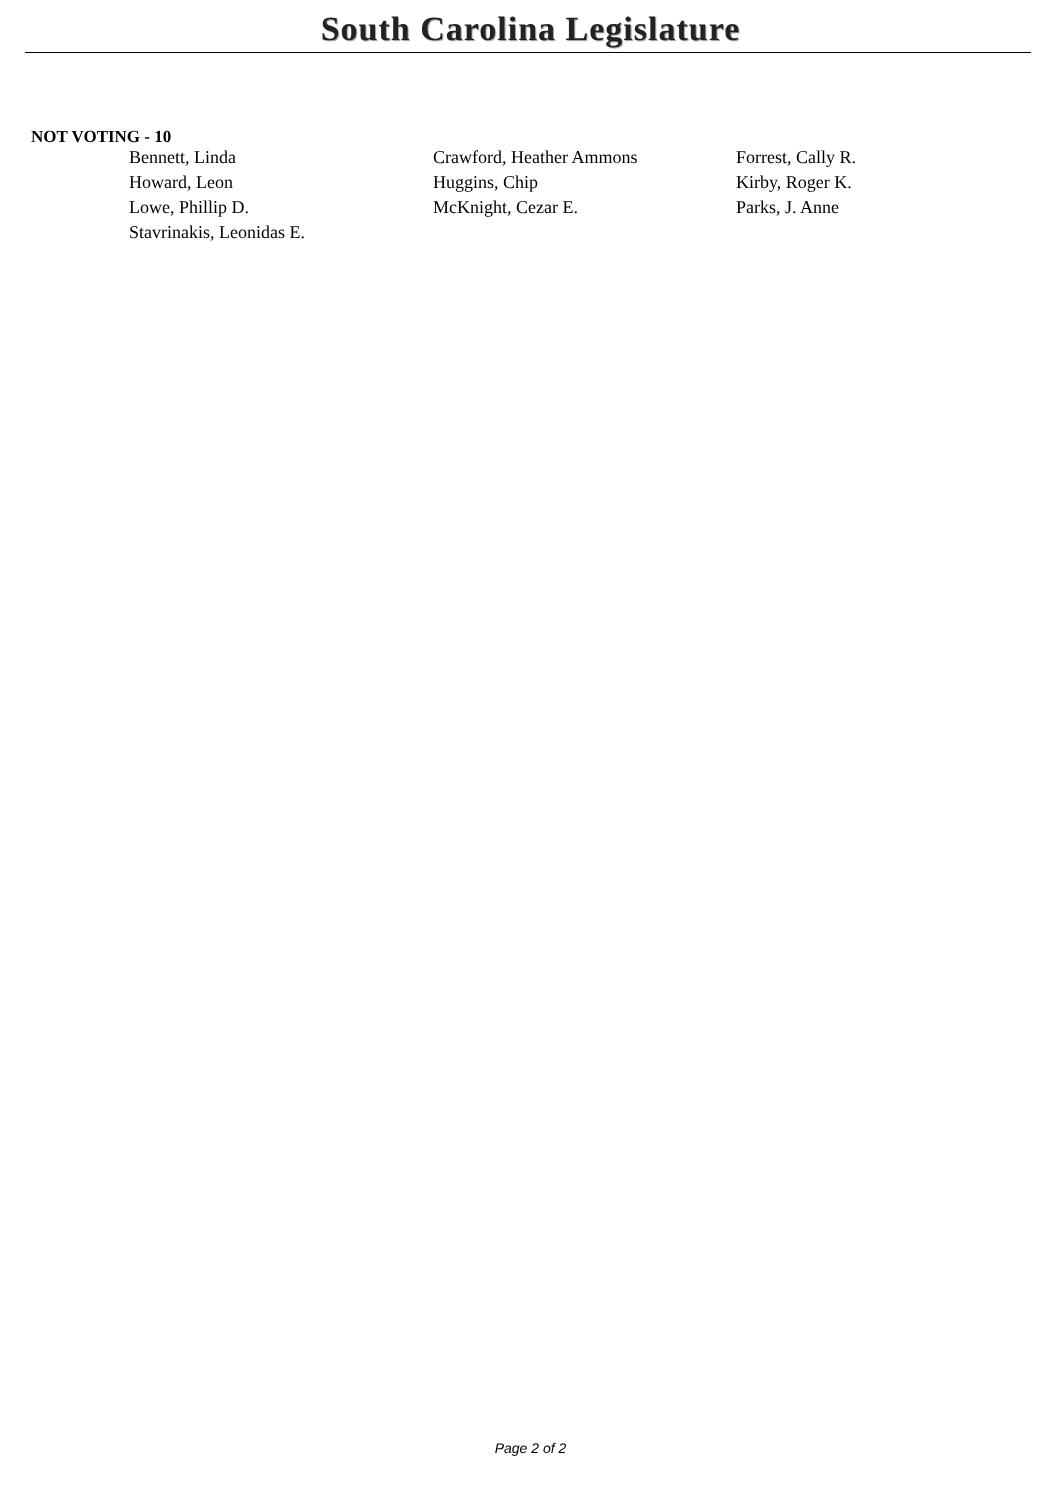South Carolina Legislature
NOT VOTING - 10
| Bennett, Linda | Crawford, Heather Ammons | Forrest, Cally R. |
| Howard, Leon | Huggins, Chip | Kirby, Roger K. |
| Lowe, Phillip D. | McKnight, Cezar E. | Parks, J. Anne |
| Stavrinakis, Leonidas E. | | |
Page 2 of 2